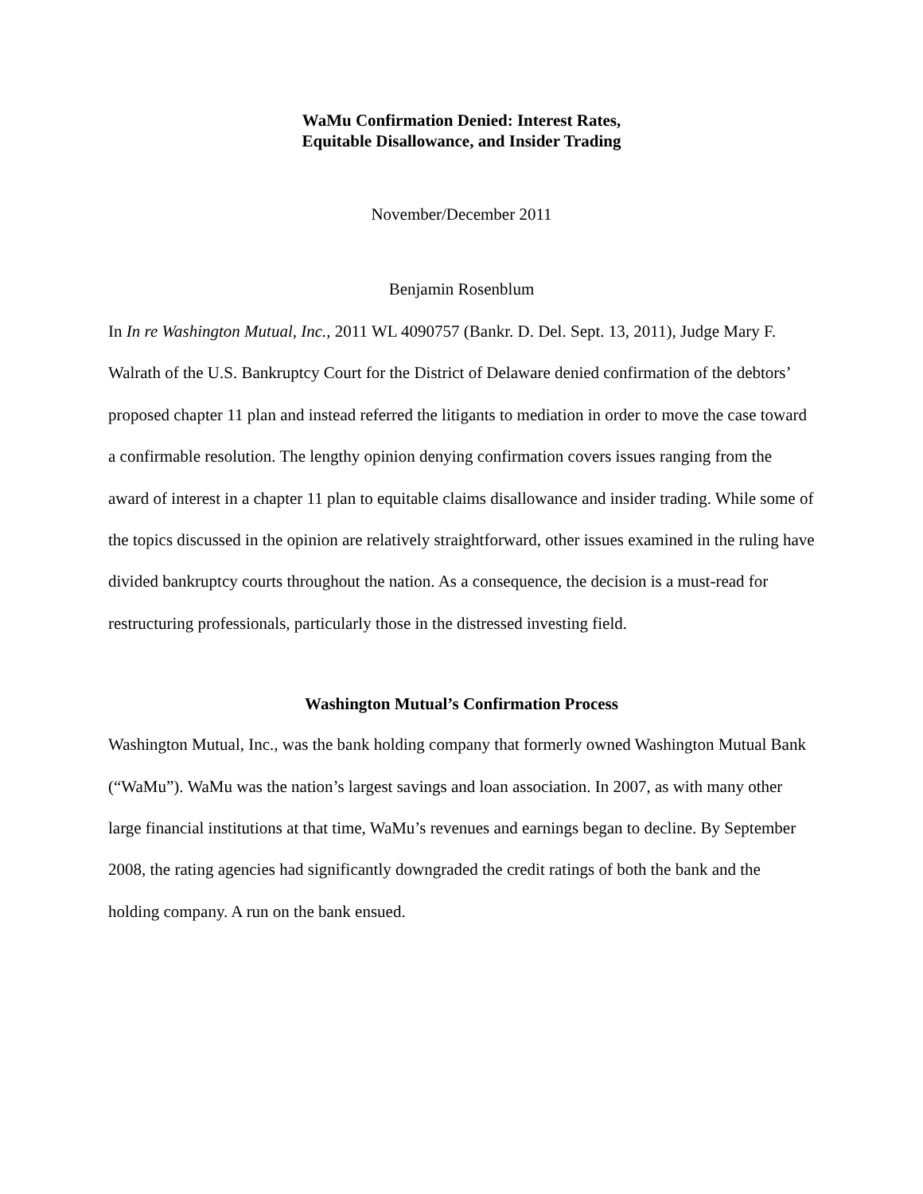WaMu Confirmation Denied: Interest Rates,
Equitable Disallowance, and Insider Trading
November/December 2011
Benjamin Rosenblum
In In re Washington Mutual, Inc., 2011 WL 4090757 (Bankr. D. Del. Sept. 13, 2011), Judge Mary F. Walrath of the U.S. Bankruptcy Court for the District of Delaware denied confirmation of the debtors’ proposed chapter 11 plan and instead referred the litigants to mediation in order to move the case toward a confirmable resolution. The lengthy opinion denying confirmation covers issues ranging from the award of interest in a chapter 11 plan to equitable claims disallowance and insider trading. While some of the topics discussed in the opinion are relatively straightforward, other issues examined in the ruling have divided bankruptcy courts throughout the nation. As a consequence, the decision is a must-read for restructuring professionals, particularly those in the distressed investing field.
Washington Mutual’s Confirmation Process
Washington Mutual, Inc., was the bank holding company that formerly owned Washington Mutual Bank (“WaMu”). WaMu was the nation’s largest savings and loan association. In 2007, as with many other large financial institutions at that time, WaMu’s revenues and earnings began to decline. By September 2008, the rating agencies had significantly downgraded the credit ratings of both the bank and the holding company. A run on the bank ensued.